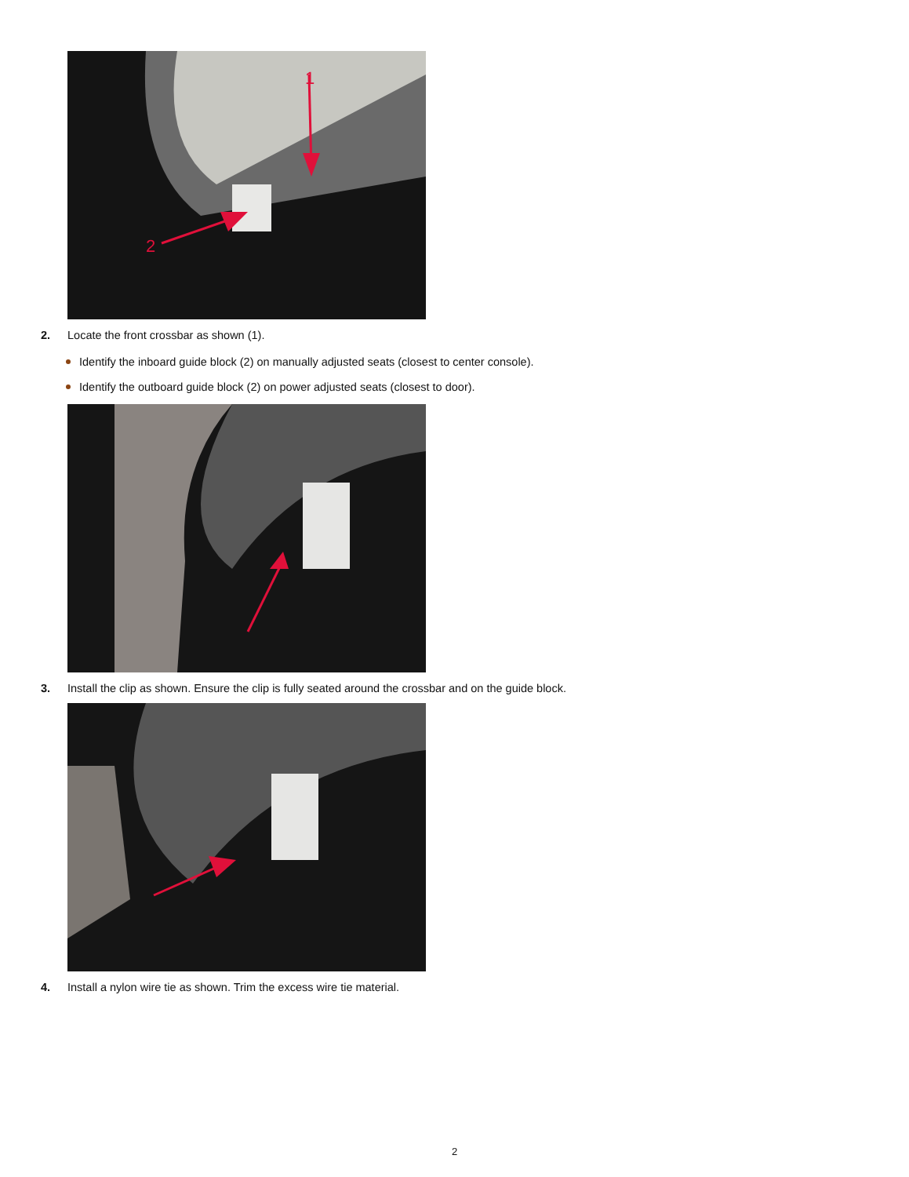1
2
2. Locate the front crossbar as shown (1).
Identify the inboard guide block (2) on manually adjusted seats (closest to center console).
Identify the outboard guide block (2) on power adjusted seats (closest to door).
3. Install the clip as shown. Ensure the clip is fully seated around the crossbar and on the guide block.
4. Install a nylon wire tie as shown. Trim the excess wire tie material.
2